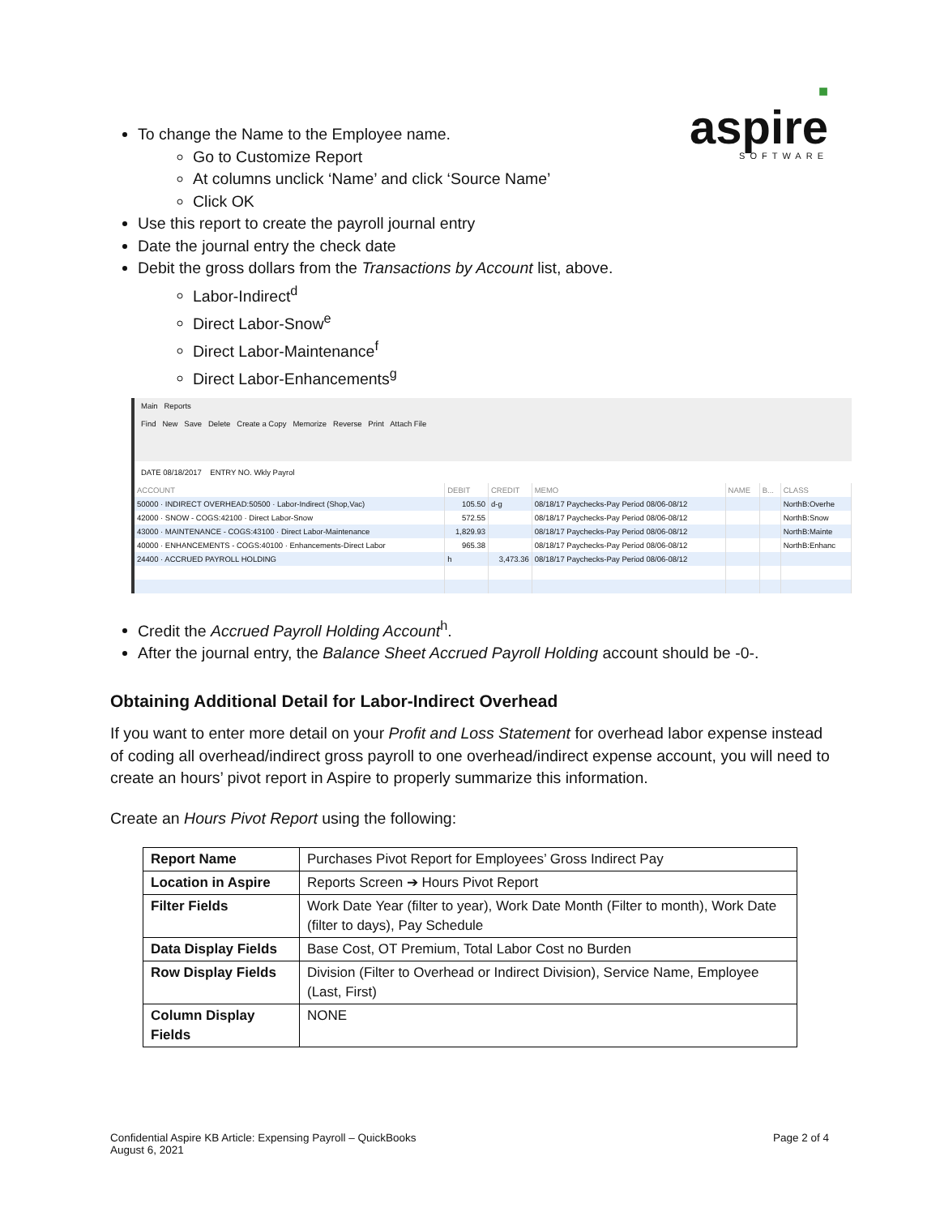■
aspire
SOFTWARE
To change the Name to the Employee name.
Go to Customize Report
At columns unclick ‘Name’ and click ‘Source Name’
Click OK
Use this report to create the payroll journal entry
Date the journal entry the check date
Debit the gross dollars from the Transactions by Account list, above.
Labor-Indirect<sup>d</sup>
Direct Labor-Snow<sup>e</sup>
Direct Labor-Maintenance<sup>f</sup>
Direct Labor-Enhancements<sup>g</sup>
Main Reports
Find New Save Delete Create a Copy Memorize Reverse Print Attach File
DATE 08/18/2017 ENTRY NO. Wkly Payrol
| ACCOUNT | DEBIT | CREDIT | MEMO | NAME | B... | CLASS |
| --- | --- | --- | --- | --- | --- | --- |
| 50000 · INDIRECT OVERHEAD:50500 · Labor-Indirect (Shop,Vac) | 105.50 | d-g | 08/18/17 Paychecks-Pay Period 08/06-08/12 | | | NorthB:Overhe |
| 42000 · SNOW - COGS:42100 · Direct Labor-Snow | 572.55 | | 08/18/17 Paychecks-Pay Period 08/06-08/12 | | | NorthB:Snow |
| 43000 · MAINTENANCE - COGS:43100 · Direct Labor-Maintenance | 1,829.93 | | 08/18/17 Paychecks-Pay Period 08/06-08/12 | | | NorthB:Mainte |
| 40000 · ENHANCEMENTS - COGS:40100 · Enhancements-Direct Labor | 965.38 | | 08/18/17 Paychecks-Pay Period 08/06-08/12 | | | NorthB:Enhanc |
| 24400 · ACCRUED PAYROLL HOLDING | h | 3,473.36 | 08/18/17 Paychecks-Pay Period 08/06-08/12 | | | |
Credit the Accrued Payroll Holding Account<sup>h</sup>.
After the journal entry, the Balance Sheet Accrued Payroll Holding account should be -0-.
Obtaining Additional Detail for Labor-Indirect Overhead
If you want to enter more detail on your Profit and Loss Statement for overhead labor expense instead of coding all overhead/indirect gross payroll to one overhead/indirect expense account, you will need to create an hours’ pivot report in Aspire to properly summarize this information.
Create an Hours Pivot Report using the following:
| Report Name | Purchases Pivot Report for Employees’ Gross Indirect Pay |
| Location in Aspire | Reports Screen ➔ Hours Pivot Report |
| Filter Fields | Work Date Year (filter to year), Work Date Month (Filter to month), Work Date (filter to days), Pay Schedule |
| Data Display Fields | Base Cost, OT Premium, Total Labor Cost no Burden |
| Row Display Fields | Division (Filter to Overhead or Indirect Division), Service Name, Employee (Last, First) |
| Column Display Fields | NONE |
Confidential Aspire KB Article: Expensing Payroll – QuickBooks
August 6, 2021
Page 2 of 4